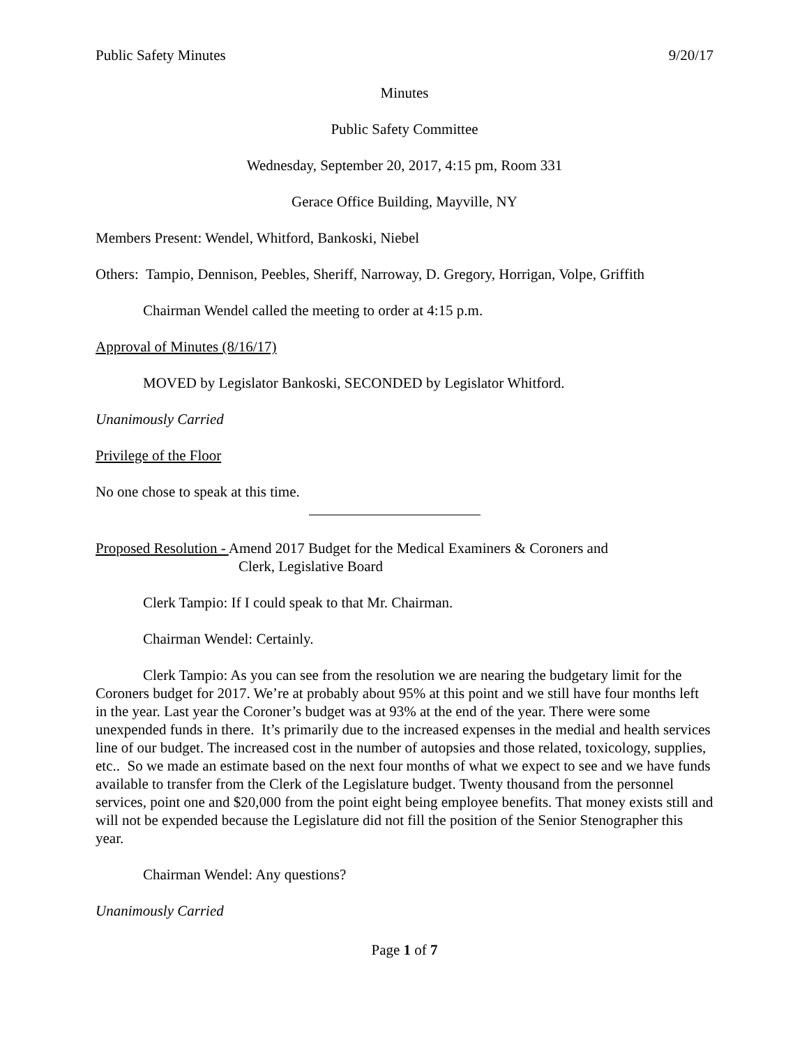Public Safety Minutes 9/20/17
Minutes
Public Safety Committee
Wednesday, September 20, 2017, 4:15 pm, Room 331
Gerace Office Building, Mayville, NY
Members Present: Wendel, Whitford, Bankoski, Niebel
Others: Tampio, Dennison, Peebles, Sheriff, Narroway, D. Gregory, Horrigan, Volpe, Griffith
Chairman Wendel called the meeting to order at 4:15 p.m.
Approval of Minutes (8/16/17)
MOVED by Legislator Bankoski, SECONDED by Legislator Whitford.
Unanimously Carried
Privilege of the Floor
No one chose to speak at this time.
Proposed Resolution - Amend 2017 Budget for the Medical Examiners & Coroners and
Clerk, Legislative Board
Clerk Tampio: If I could speak to that Mr. Chairman.
Chairman Wendel: Certainly.
Clerk Tampio: As you can see from the resolution we are nearing the budgetary limit for the Coroners budget for 2017. We’re at probably about 95% at this point and we still have four months left in the year. Last year the Coroner’s budget was at 93% at the end of the year. There were some unexpended funds in there. It’s primarily due to the increased expenses in the medial and health services line of our budget. The increased cost in the number of autopsies and those related, toxicology, supplies, etc.. So we made an estimate based on the next four months of what we expect to see and we have funds available to transfer from the Clerk of the Legislature budget. Twenty thousand from the personnel services, point one and $20,000 from the point eight being employee benefits. That money exists still and will not be expended because the Legislature did not fill the position of the Senior Stenographer this year.
Chairman Wendel: Any questions?
Unanimously Carried
Page 1 of 7